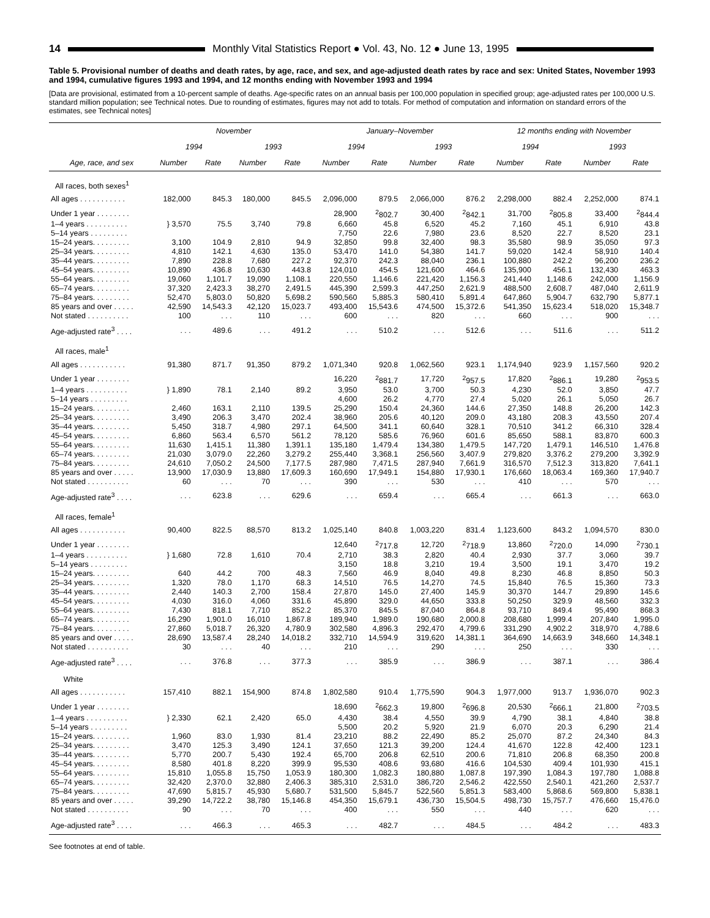14
Monthly Vital Statistics Report ● Vol. 43, No. 12 ● June 13, 1995
Table 5. Provisional number of deaths and death rates, by age, race, and sex, and age-adjusted death rates by race and sex: United States, November 1993 and 1994, cumulative figures 1993 and 1994, and 12 months ending with November 1993 and 1994
[Data are provisional, estimated from a 10-percent sample of deaths. Age-specific rates on an annual basis per 100,000 population in specified group; age-adjusted rates per 100,000 U.S. standard million population; see Technical notes. Due to rounding of estimates, figures may not add to totals. For method of computation and information on standard errors of the estimates, see Technical notes]
| | November | | | | January–November | | | | 12 months ending with November | | | |
| --- | --- | --- | --- | --- | --- | --- | --- | --- | --- | --- | --- | --- |
| | 1994 | | 1993 | | 1994 | | 1993 | | 1994 | | 1993 | |
| Age, race, and sex | Number | Rate | Number | Rate | Number | Rate | Number | Rate | Number | Rate | Number | Rate |
| All races, both sexes<sup>1</sup> | | | | | | | | | | | | |
| All ages . . . . . . . . . . . | 182,000 | 845.3 | 180,000 | 845.5 | 2,096,000 | 879.5 | 2,066,000 | 876.2 | 2,298,000 | 882.4 | 2,252,000 | 874.1 |
| Under 1 year . . . . . . . . | | | | | 28,900 | <sup>2</sup> 802.7 | 30,400 | <sup>2</sup> 842.1 | 31,700 | <sup>2</sup> 805.8 | 33,400 | <sup>2</sup> 844.4 |
| 1–4 years . . . . . . . . . . | } 3,570 | 75.5 | 3,740 | 79.8 | 6,660 | 45.8 | 6,520 | 45.2 | 7,160 | 45.1 | 6,910 | 43.8 |
| 5–14 years . . . . . . . . . | | | | | 7,750 | 22.6 | 7,980 | 23.6 | 8,520 | 22.7 | 8,520 | 23.1 |
| 15–24 years. . . . . . . . . | 3,100 | 104.9 | 2,810 | 94.9 | 32,850 | 99.8 | 32,400 | 98.3 | 35,580 | 98.9 | 35,050 | 97.3 |
| 25–34 years. . . . . . . . . | 4,810 | 142.1 | 4,630 | 135.0 | 53,470 | 141.0 | 54,380 | 141.7 | 59,020 | 142.4 | 58,910 | 140.4 |
| 35–44 years. . . . . . . . . | 7,890 | 228.8 | 7,680 | 227.2 | 92,370 | 242.3 | 88,040 | 236.1 | 100,880 | 242.2 | 96,200 | 236.2 |
| 45–54 years. . . . . . . . . | 10,890 | 436.8 | 10,630 | 443.8 | 124,010 | 454.5 | 121,600 | 464.6 | 135,900 | 456.1 | 132,430 | 463.3 |
| 55–64 years. . . . . . . . . | 19,060 | 1,101.7 | 19,090 | 1,108.1 | 220,550 | 1,146.6 | 221,420 | 1,156.3 | 241,440 | 1,148.6 | 242,000 | 1,156.9 |
| 65–74 years. . . . . . . . . | 37,320 | 2,423.3 | 38,270 | 2,491.5 | 445,390 | 2,599.3 | 447,250 | 2,621.9 | 488,500 | 2,608.7 | 487,040 | 2,611.9 |
| 75–84 years. . . . . . . . . | 52,470 | 5,803.0 | 50,820 | 5,698.2 | 590,560 | 5,885.3 | 580,410 | 5,891.4 | 647,860 | 5,904.7 | 632,790 | 5,877.1 |
| 85 years and over . . . . . | 42,590 | 14,543.3 | 42,120 | 15,023.7 | 493,400 | 15,543.6 | 474,500 | 15,372.6 | 541,350 | 15,623.4 | 518,020 | 15,348.7 |
| Not stated . . . . . . . . . . | 100 | . . . | 110 | . . . | 600 | . . . | 820 | . . . | 660 | . . . | 900 | . . . |
| Age-adjusted rate<sup>3</sup> . . . . | . . . | 489.6 | . . . | 491.2 | . . . | 510.2 | . . . | 512.6 | . . . | 511.6 | . . . | 511.2 |
| All races, male<sup>1</sup> | | | | | | | | | | | | |
| All ages . . . . . . . . . . . | 91,380 | 871.7 | 91,350 | 879.2 | 1,071,340 | 920.8 | 1,062,560 | 923.1 | 1,174,940 | 923.9 | 1,157,560 | 920.2 |
| Under 1 year . . . . . . . . | | | | | 16,220 | <sup>2</sup> 881.7 | 17,720 | <sup>2</sup> 957.5 | 17,820 | <sup>2</sup> 886.1 | 19,280 | <sup>2</sup> 953.5 |
| 1–4 years . . . . . . . . . . | } 1,890 | 78.1 | 2,140 | 89.2 | 3,950 | 53.0 | 3,700 | 50.3 | 4,230 | 52.0 | 3,850 | 47.7 |
| 5–14 years . . . . . . . . . | | | | | 4,600 | 26.2 | 4,770 | 27.4 | 5,020 | 26.1 | 5,050 | 26.7 |
| 15–24 years. . . . . . . . . | 2,460 | 163.1 | 2,110 | 139.5 | 25,290 | 150.4 | 24,360 | 144.6 | 27,350 | 148.8 | 26,200 | 142.3 |
| 25–34 years. . . . . . . . . | 3,490 | 206.3 | 3,470 | 202.4 | 38,960 | 205.6 | 40,120 | 209.0 | 43,180 | 208.3 | 43,550 | 207.4 |
| 35–44 years. . . . . . . . . | 5,450 | 318.7 | 4,980 | 297.1 | 64,500 | 341.1 | 60,640 | 328.1 | 70,510 | 341.2 | 66,310 | 328.4 |
| 45–54 years. . . . . . . . . | 6,860 | 563.4 | 6,570 | 561.2 | 78,120 | 585.6 | 76,960 | 601.6 | 85,650 | 588.1 | 83,870 | 600.3 |
| 55–64 years. . . . . . . . . | 11,630 | 1,415.1 | 11,380 | 1,391.1 | 135,180 | 1,479.4 | 134,380 | 1,479.5 | 147,720 | 1,479.1 | 146,510 | 1,476.8 |
| 65–74 years. . . . . . . . . | 21,030 | 3,079.0 | 22,260 | 3,279.2 | 255,440 | 3,368.1 | 256,560 | 3,407.9 | 279,820 | 3,376.2 | 279,200 | 3,392.9 |
| 75–84 years. . . . . . . . . | 24,610 | 7,050.2 | 24,500 | 7,177.5 | 287,980 | 7,471.5 | 287,940 | 7,661.9 | 316,570 | 7,512.3 | 313,820 | 7,641.1 |
| 85 years and over . . . . . | 13,900 | 17,030.9 | 13,880 | 17,609.3 | 160,690 | 17,949.1 | 154,880 | 17,930.1 | 176,660 | 18,063.4 | 169,360 | 17,940.7 |
| Not stated . . . . . . . . . . | 60 | . . . | 70 | . . . | 390 | . . . | 530 | . . . | 410 | . . . | 570 | . . . |
| Age-adjusted rate<sup>3</sup> . . . . | . . . | 623.8 | . . . | 629.6 | . . . | 659.4 | . . . | 665.4 | . . . | 661.3 | . . . | 663.0 |
| All races, female<sup>1</sup> | | | | | | | | | | | | |
| All ages . . . . . . . . . . . | 90,400 | 822.5 | 88,570 | 813.2 | 1,025,140 | 840.8 | 1,003,220 | 831.4 | 1,123,600 | 843.2 | 1,094,570 | 830.0 |
| Under 1 year . . . . . . . . | | | | | 12,640 | <sup>2</sup> 717.8 | 12,720 | <sup>2</sup> 718.9 | 13,860 | <sup>2</sup> 720.0 | 14,090 | <sup>2</sup> 730.1 |
| 1–4 years . . . . . . . . . . | } 1,680 | 72.8 | 1,610 | 70.4 | 2,710 | 38.3 | 2,820 | 40.4 | 2,930 | 37.7 | 3,060 | 39.7 |
| 5–14 years . . . . . . . . . | | | | | 3,150 | 18.8 | 3,210 | 19.4 | 3,500 | 19.1 | 3,470 | 19.2 |
| 15–24 years. . . . . . . . . | 640 | 44.2 | 700 | 48.3 | 7,560 | 46.9 | 8,040 | 49.8 | 8,230 | 46.8 | 8,850 | 50.3 |
| 25–34 years. . . . . . . . . | 1,320 | 78.0 | 1,170 | 68.3 | 14,510 | 76.5 | 14,270 | 74.5 | 15,840 | 76.5 | 15,360 | 73.3 |
| 35–44 years. . . . . . . . . | 2,440 | 140.3 | 2,700 | 158.4 | 27,870 | 145.0 | 27,400 | 145.9 | 30,370 | 144.7 | 29,890 | 145.6 |
| 45–54 years. . . . . . . . . | 4,030 | 316.0 | 4,060 | 331.6 | 45,890 | 329.0 | 44,650 | 333.8 | 50,250 | 329.9 | 48,560 | 332.3 |
| 55–64 years. . . . . . . . . | 7,430 | 818.1 | 7,710 | 852.2 | 85,370 | 845.5 | 87,040 | 864.8 | 93,710 | 849.4 | 95,490 | 868.3 |
| 65–74 years. . . . . . . . . | 16,290 | 1,901.0 | 16,010 | 1,867.8 | 189,940 | 1,989.0 | 190,680 | 2,000.8 | 208,680 | 1,999.4 | 207,840 | 1,995.0 |
| 75–84 years. . . . . . . . . | 27,860 | 5,018.7 | 26,320 | 4,780.9 | 302,580 | 4,896.3 | 292,470 | 4,799.6 | 331,290 | 4,902.2 | 318,970 | 4,788.6 |
| 85 years and over . . . . . | 28,690 | 13,587.4 | 28,240 | 14,018.2 | 332,710 | 14,594.9 | 319,620 | 14,381.1 | 364,690 | 14,663.9 | 348,660 | 14,348.1 |
| Not stated . . . . . . . . . . | 30 | . . . | 40 | . . . | 210 | . . . | 290 | . . . | 250 | . . . | 330 | . . . |
| Age-adjusted rate<sup>3</sup> . . . . | . . . | 376.8 | . . . | 377.3 | . . . | 385.9 | . . . | 386.9 | . . . | 387.1 | . . . | 386.4 |
| White | | | | | | | | | | | | |
| All ages . . . . . . . . . . . | 157,410 | 882.1 | 154,900 | 874.8 | 1,802,580 | 910.4 | 1,775,590 | 904.3 | 1,977,000 | 913.7 | 1,936,070 | 902.3 |
| Under 1 year . . . . . . . . | | | | | 18,690 | <sup>2</sup> 662.3 | 19,800 | <sup>2</sup> 696.8 | 20,530 | <sup>2</sup> 666.1 | 21,800 | <sup>2</sup> 703.5 |
| 1–4 years . . . . . . . . . . | } 2,330 | 62.1 | 2,420 | 65.0 | 4,430 | 38.4 | 4,550 | 39.9 | 4,790 | 38.1 | 4,840 | 38.8 |
| 5–14 years . . . . . . . . . | | | | | 5,500 | 20.2 | 5,920 | 21.9 | 6,070 | 20.3 | 6,290 | 21.4 |
| 15–24 years. . . . . . . . . | 1,960 | 83.0 | 1,930 | 81.4 | 23,210 | 88.2 | 22,490 | 85.2 | 25,070 | 87.2 | 24,340 | 84.3 |
| 25–34 years. . . . . . . . . | 3,470 | 125.3 | 3,490 | 124.1 | 37,650 | 121.3 | 39,200 | 124.4 | 41,670 | 122.8 | 42,400 | 123.1 |
| 35–44 years. . . . . . . . . | 5,770 | 200.7 | 5,430 | 192.4 | 65,700 | 206.8 | 62,510 | 200.6 | 71,810 | 206.8 | 68,350 | 200.8 |
| 45–54 years. . . . . . . . . | 8,580 | 401.8 | 8,220 | 399.9 | 95,530 | 408.6 | 93,680 | 416.6 | 104,530 | 409.4 | 101,930 | 415.1 |
| 55–64 years. . . . . . . . . | 15,810 | 1,055.8 | 15,750 | 1,053.9 | 180,300 | 1,082.3 | 180,880 | 1,087.8 | 197,390 | 1,084.3 | 197,780 | 1,088.8 |
| 65–74 years. . . . . . . . . | 32,420 | 2,370.0 | 32,880 | 2,406.3 | 385,310 | 2,531.0 | 386,720 | 2,546.2 | 422,550 | 2,540.1 | 421,260 | 2,537.7 |
| 75–84 years. . . . . . . . . | 47,690 | 5,815.7 | 45,930 | 5,680.7 | 531,500 | 5,845.7 | 522,560 | 5,851.3 | 583,400 | 5,868.6 | 569,800 | 5,838.1 |
| 85 years and over . . . . . | 39,290 | 14,722.2 | 38,780 | 15,146.8 | 454,350 | 15,679.1 | 436,730 | 15,504.5 | 498,730 | 15,757.7 | 476,660 | 15,476.0 |
| Not stated . . . . . . . . . . | 90 | . . . | 70 | . . . | 400 | . . . | 550 | . . . | 440 | . . . | 620 | . . . |
| Age-adjusted rate<sup>3</sup> . . . . | . . . | 466.3 | . . . | 465.3 | . . . | 482.7 | . . . | 484.5 | . . . | 484.2 | . . . | 483.3 |
See footnotes at end of table.